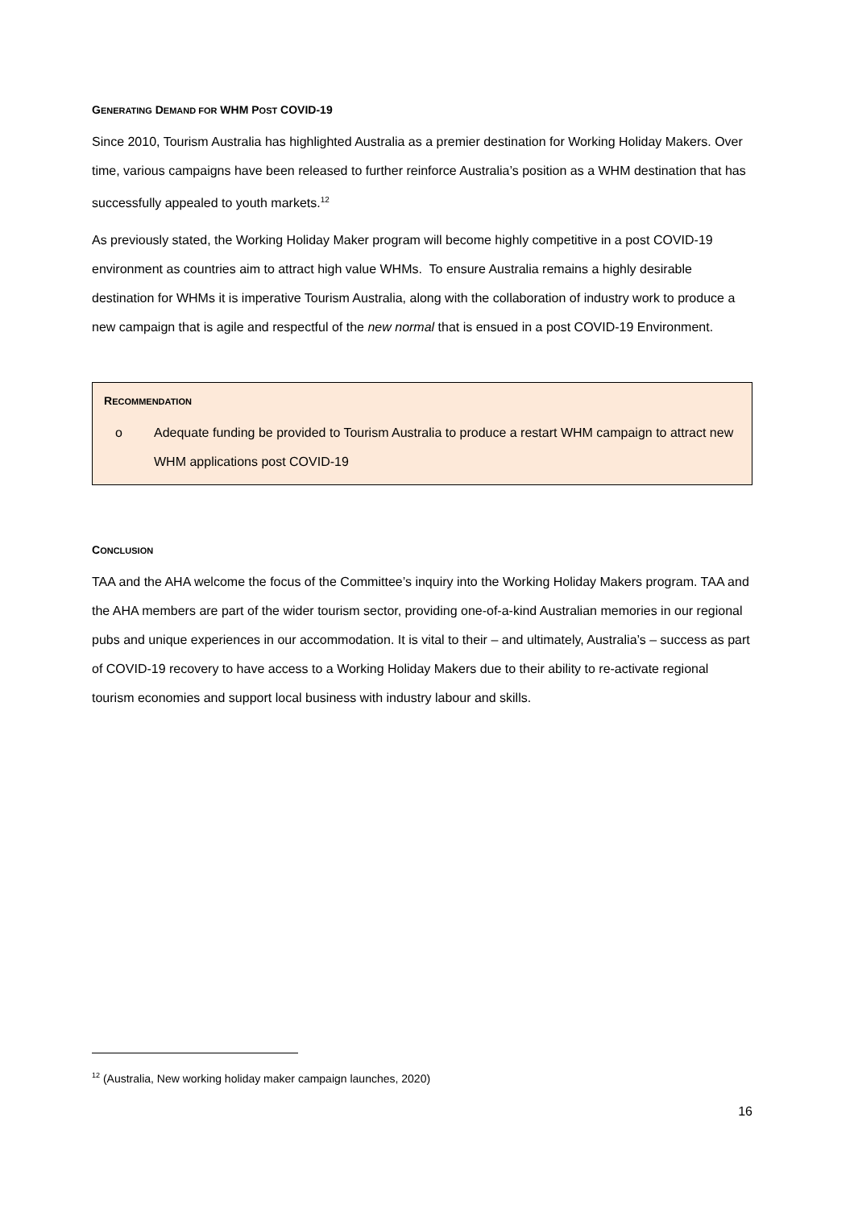GENERATING DEMAND FOR WHM POST COVID-19
Since 2010, Tourism Australia has highlighted Australia as a premier destination for Working Holiday Makers. Over time, various campaigns have been released to further reinforce Australia’s position as a WHM destination that has successfully appealed to youth markets.<sup>12</sup>
As previously stated, the Working Holiday Maker program will become highly competitive in a post COVID-19 environment as countries aim to attract high value WHMs. To ensure Australia remains a highly desirable destination for WHMs it is imperative Tourism Australia, along with the collaboration of industry work to produce a new campaign that is agile and respectful of the new normal that is ensued in a post COVID-19 Environment.
RECOMMENDATION
o Adequate funding be provided to Tourism Australia to produce a restart WHM campaign to attract new WHM applications post COVID-19
CONCLUSION
TAA and the AHA welcome the focus of the Committee’s inquiry into the Working Holiday Makers program. TAA and the AHA members are part of the wider tourism sector, providing one-of-a-kind Australian memories in our regional pubs and unique experiences in our accommodation. It is vital to their – and ultimately, Australia’s – success as part of COVID-19 recovery to have access to a Working Holiday Makers due to their ability to re-activate regional tourism economies and support local business with industry labour and skills.
<sup>12</sup> (Australia, New working holiday maker campaign launches, 2020)
16